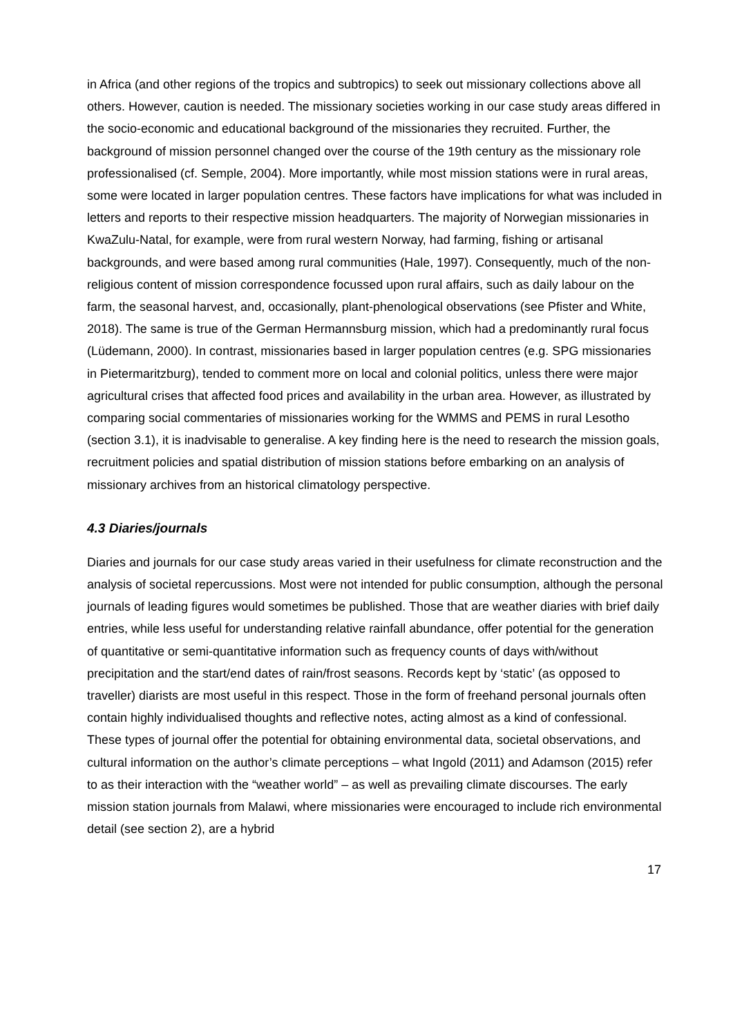in Africa (and other regions of the tropics and subtropics) to seek out missionary collections above all others. However, caution is needed. The missionary societies working in our case study areas differed in the socio-economic and educational background of the missionaries they recruited. Further, the background of mission personnel changed over the course of the 19th century as the missionary role professionalised (cf. Semple, 2004). More importantly, while most mission stations were in rural areas, some were located in larger population centres. These factors have implications for what was included in letters and reports to their respective mission headquarters. The majority of Norwegian missionaries in KwaZulu-Natal, for example, were from rural western Norway, had farming, fishing or artisanal backgrounds, and were based among rural communities (Hale, 1997). Consequently, much of the non-religious content of mission correspondence focussed upon rural affairs, such as daily labour on the farm, the seasonal harvest, and, occasionally, plant-phenological observations (see Pfister and White, 2018). The same is true of the German Hermannsburg mission, which had a predominantly rural focus (Lüdemann, 2000). In contrast, missionaries based in larger population centres (e.g. SPG missionaries in Pietermaritzburg), tended to comment more on local and colonial politics, unless there were major agricultural crises that affected food prices and availability in the urban area. However, as illustrated by comparing social commentaries of missionaries working for the WMMS and PEMS in rural Lesotho (section 3.1), it is inadvisable to generalise. A key finding here is the need to research the mission goals, recruitment policies and spatial distribution of mission stations before embarking on an analysis of missionary archives from an historical climatology perspective.
4.3 Diaries/journals
Diaries and journals for our case study areas varied in their usefulness for climate reconstruction and the analysis of societal repercussions. Most were not intended for public consumption, although the personal journals of leading figures would sometimes be published. Those that are weather diaries with brief daily entries, while less useful for understanding relative rainfall abundance, offer potential for the generation of quantitative or semi-quantitative information such as frequency counts of days with/without precipitation and the start/end dates of rain/frost seasons. Records kept by ‘static’ (as opposed to traveller) diarists are most useful in this respect. Those in the form of freehand personal journals often contain highly individualised thoughts and reflective notes, acting almost as a kind of confessional. These types of journal offer the potential for obtaining environmental data, societal observations, and cultural information on the author’s climate perceptions – what Ingold (2011) and Adamson (2015) refer to as their interaction with the “weather world” – as well as prevailing climate discourses. The early mission station journals from Malawi, where missionaries were encouraged to include rich environmental detail (see section 2), are a hybrid
17